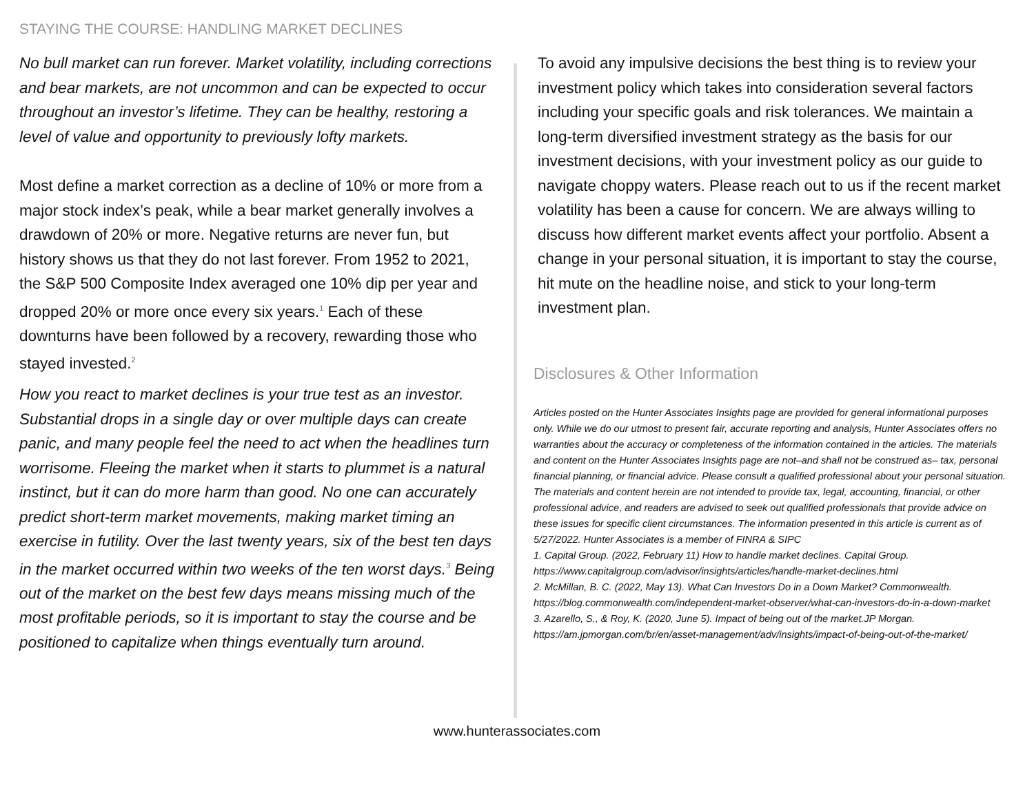STAYING THE COURSE: HANDLING MARKET DECLINES
No bull market can run forever. Market volatility, including corrections and bear markets, are not uncommon and can be expected to occur throughout an investor’s lifetime. They can be healthy, restoring a level of value and opportunity to previously lofty markets.
Most define a market correction as a decline of 10% or more from a major stock index’s peak, while a bear market generally involves a drawdown of 20% or more. Negative returns are never fun, but history shows us that they do not last forever. From 1952 to 2021, the S&P 500 Composite Index averaged one 10% dip per year and dropped 20% or more once every six years.<sup>1</sup> Each of these downturns have been followed by a recovery, rewarding those who stayed invested.<sup>2</sup>
How you react to market declines is your true test as an investor. Substantial drops in a single day or over multiple days can create panic, and many people feel the need to act when the headlines turn worrisome. Fleeing the market when it starts to plummet is a natural instinct, but it can do more harm than good. No one can accurately predict short-term market movements, making market timing an exercise in futility. Over the last twenty years, six of the best ten days in the market occurred within two weeks of the ten worst days.<sup>3</sup> Being out of the market on the best few days means missing much of the most profitable periods, so it is important to stay the course and be positioned to capitalize when things eventually turn around.
To avoid any impulsive decisions the best thing is to review your investment policy which takes into consideration several factors including your specific goals and risk tolerances. We maintain a long-term diversified investment strategy as the basis for our investment decisions, with your investment policy as our guide to navigate choppy waters. Please reach out to us if the recent market volatility has been a cause for concern. We are always willing to discuss how different market events affect your portfolio. Absent a change in your personal situation, it is important to stay the course, hit mute on the headline noise, and stick to your long-term investment plan.
Disclosures & Other Information
Articles posted on the Hunter Associates Insights page are provided for general informational purposes only. While we do our utmost to present fair, accurate reporting and analysis, Hunter Associates offers no warranties about the accuracy or completeness of the information contained in the articles. The materials and content on the Hunter Associates Insights page are not–and shall not be construed as– tax, personal financial planning, or financial advice. Please consult a qualified professional about your personal situation. The materials and content herein are not intended to provide tax, legal, accounting, financial, or other professional advice, and readers are advised to seek out qualified professionals that provide advice on these issues for specific client circumstances. The information presented in this article is current as of 5/27/2022. Hunter Associates is a member of FINRA & SIPC
1. Capital Group. (2022, February 11) How to handle market declines. Capital Group. https://www.capitalgroup.com/advisor/insights/articles/handle-market-declines.html
2. McMillan, B. C. (2022, May 13). What Can Investors Do in a Down Market? Commonwealth. https://blog.commonwealth.com/independent-market-observer/what-can-investors-do-in-a-down-market
3. Azarello, S., & Roy, K. (2020, June 5). Impact of being out of the market.JP Morgan. https://am.jpmorgan.com/br/en/asset-management/adv/insights/impact-of-being-out-of-the-market/
www.hunterassociates.com